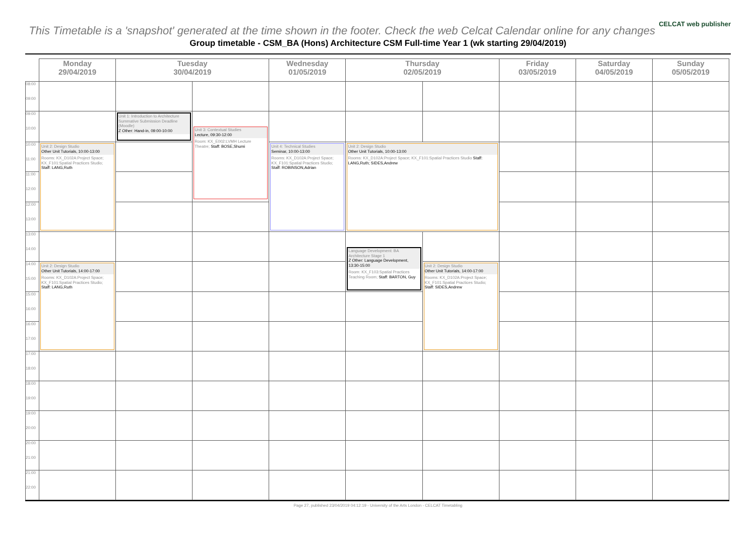CELCAT web publisher
This Timetable is a 'snapshot' generated at the time shown in the footer. Check the web Celcat Calendar online for any changes
Group timetable - CSM_BA (Hons) Architecture CSM Full-time Year 1 (wk starting 29/04/2019)
| | Monday 29/04/2019 | Tuesday 30/04/2019 | | Wednesday 01/05/2019 | Thursday 02/05/2019 | | Friday 03/05/2019 | Saturday 04/05/2019 | Sunday 05/05/2019 |
| --- | --- | --- | --- | --- | --- | --- | --- | --- | --- |
| 08:00 09:00 | | | | | | | | | |
| 09:00 10:00 | | Unit 1: Introduction to Architecture Summative Submission Deadline (Moodle) Z Other: Hand-in, 09:00-10:00 | Unit 3: Contextual Studies Lecture, 09:30-12:00 Room: KX_E002:LVMH Lecture Theatre; Staff: BOSE,Shumi | | | | | | |
| 10:00 11:00 | Unit 2: Design Studio Other Unit Tutorials, 10:00-13:00 Rooms: KX_D102A:Project Space; KX_F101:Spatial Practices Studio; Staff: LANG,Ruth | | | Unit 4: Technical Studies Seminar, 10:00-13:00 Rooms: KX_D102A:Project Space; KX_F101:Spatial Practices Studio; Staff: ROBINSON,Adrian | Unit 2: Design Studio Other Unit Tutorials, 10:00-13:00 Rooms: KX_D102A:Project Space; KX_F101:Spatial Practices Studio Staff: LANG,Ruth; SIDES,Andrew | | | | |
| 11:00 12:00 | | | | | | | | | |
| 12:00 13:00 | | | | | | | | | |
| 13:00 14:00 | | | | | Language Development: BA Architecture Stage 1 Z Other: Language Development, 13:30-15:00 Room: KX_F103:Spatial Practices Teaching Room; Staff: BARTON, Guy | | | | |
| 14:00 15:00 | Unit 2: Design Studio Other Unit Tutorials, 14:00-17:00 Rooms: KX_D102A:Project Space; KX_F101:Spatial Practices Studio; Staff: LANG,Ruth | | | | | Unit 2: Design Studio Other Unit Tutorials, 14:00-17:00 Rooms: KX_D102A:Project Space; KX_F101:Spatial Practices Studio; Staff: SIDES,Andrew | | | |
| 15:00 16:00 | | | | | | | | | |
| 16:00 17:00 | | | | | | | | | |
| 17:00 18:00 | | | | | | | | | |
| 18:00 19:00 | | | | | | | | | |
| 19:00 20:00 | | | | | | | | | |
| 20:00 21:00 | | | | | | | | | |
| 21:00 22:00 | | | | | | | | | |
Page 27, published 23/04/2019 04:12:19 - University of the Arts London - CELCAT Timetabling